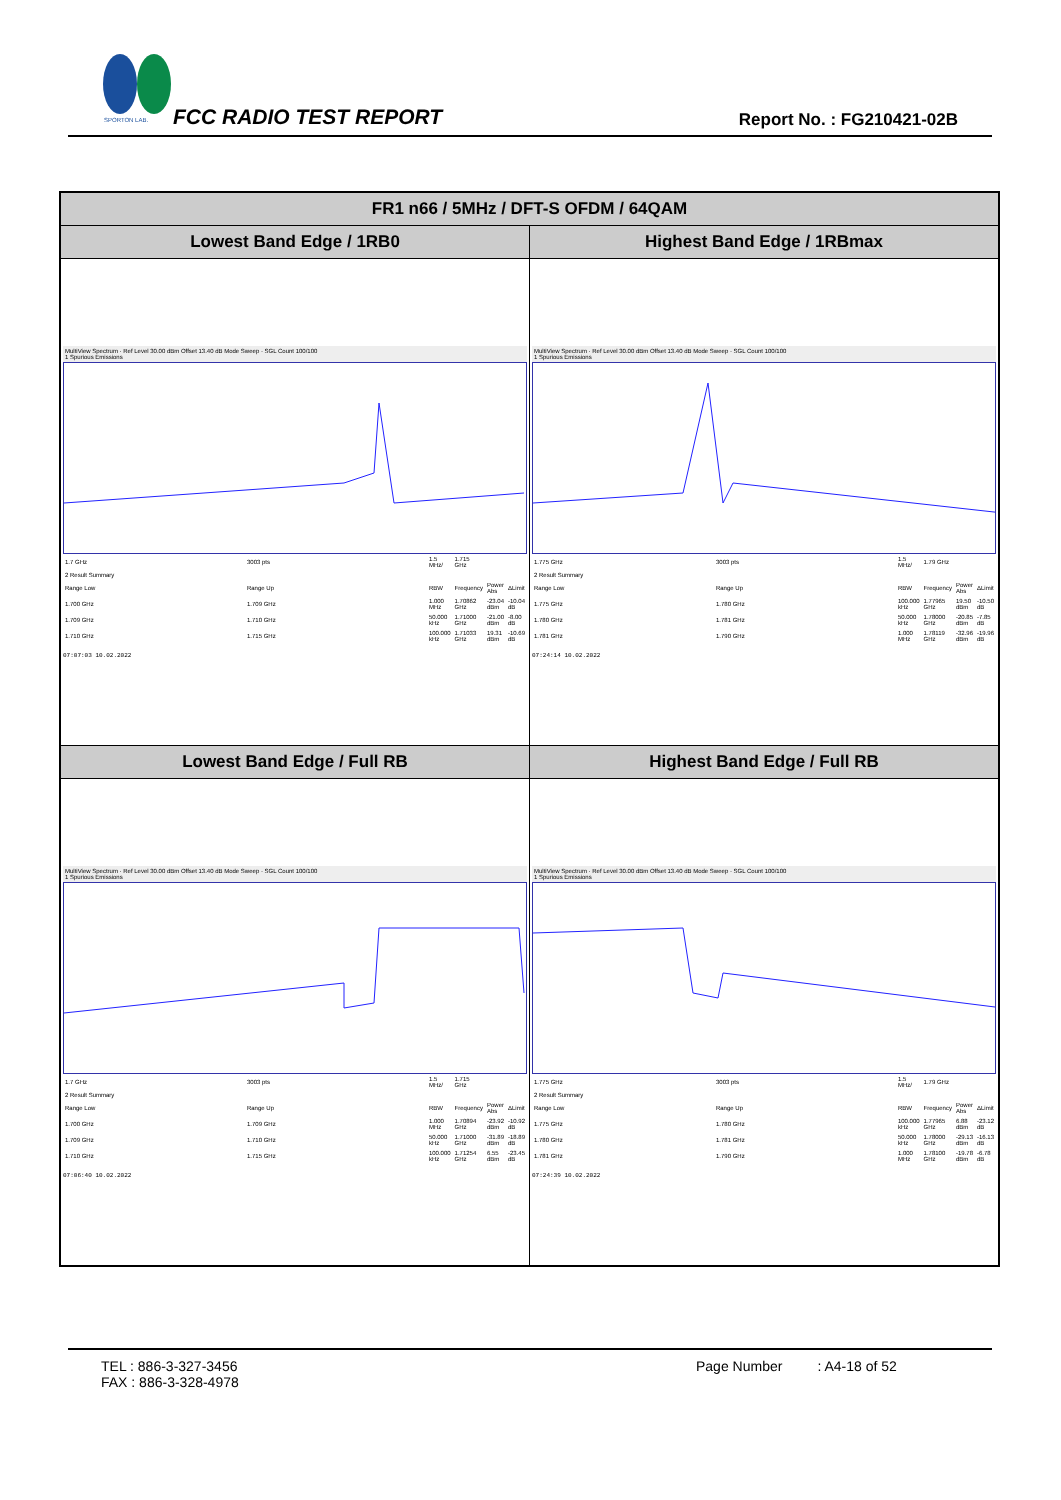SPORTON LAB.
FCC RADIO TEST REPORT Report No. : FG210421-02B
| FR1 n66 / 5MHz / DFT-S OFDM / 64QAM | |
| --- | --- |
| Lowest Band Edge / 1RB0 | Highest Band Edge / 1RBmax |
| MultiView Spectrum · Ref Level 30.00 dBm Offset 13.40 dB Mode Sweep · SGL Count 100/100 1 Spurious Emissions / 1.7 GHz / 3003 pts / 1.5 MHz/ / 1.715 GHz / / / / 2 Result Summary / / / / / / / Range Low / Range Up / RBW / Frequency / Power Abs / ΔLimit / / 1.700 GHz / 1.709 GHz / 1.000 MHz / 1.70862 GHz / -23.04 dBm / -10.04 dB / / 1.709 GHz / 1.710 GHz / 50.000 kHz / 1.71000 GHz / -21.00 dBm / -8.00 dB / / 1.710 GHz / 1.715 GHz / 100.000 kHz / 1.71033 GHz / 19.31 dBm / -10.69 dB / 07:07:03 10.02.2022 | MultiView Spectrum · Ref Level 30.00 dBm Offset 13.40 dB Mode Sweep · SGL Count 100/100 1 Spurious Emissions / 1.775 GHz / 3003 pts / 1.5 MHz/ / 1.79 GHz / / / / 2 Result Summary / / / / / / / Range Low / Range Up / RBW / Frequency / Power Abs / ΔLimit / / 1.775 GHz / 1.780 GHz / 100.000 kHz / 1.77965 GHz / 19.50 dBm / -10.50 dB / / 1.780 GHz / 1.781 GHz / 50.000 kHz / 1.78000 GHz / -20.85 dBm / -7.85 dB / / 1.781 GHz / 1.790 GHz / 1.000 MHz / 1.78119 GHz / -32.96 dBm / -19.96 dB / 07:24:14 10.02.2022 |
| Lowest Band Edge / Full RB | Highest Band Edge / Full RB |
| MultiView Spectrum · Ref Level 30.00 dBm Offset 13.40 dB Mode Sweep · SGL Count 100/100 1 Spurious Emissions / 1.7 GHz / 3003 pts / 1.5 MHz/ / 1.715 GHz / / / / 2 Result Summary / / / / / / / Range Low / Range Up / RBW / Frequency / Power Abs / ΔLimit / / 1.700 GHz / 1.709 GHz / 1.000 MHz / 1.70894 GHz / -23.92 dBm / -10.92 dB / / 1.709 GHz / 1.710 GHz / 50.000 kHz / 1.71000 GHz / -31.89 dBm / -18.89 dB / / 1.710 GHz / 1.715 GHz / 100.000 kHz / 1.71254 GHz / 6.55 dBm / -23.45 dB / 07:06:40 10.02.2022 | MultiView Spectrum · Ref Level 30.00 dBm Offset 13.40 dB Mode Sweep · SGL Count 100/100 1 Spurious Emissions / 1.775 GHz / 3003 pts / 1.5 MHz/ / 1.79 GHz / / / / 2 Result Summary / / / / / / / Range Low / Range Up / RBW / Frequency / Power Abs / ΔLimit / / 1.775 GHz / 1.780 GHz / 100.000 kHz / 1.77965 GHz / 6.88 dBm / -23.12 dB / / 1.780 GHz / 1.781 GHz / 50.000 kHz / 1.78000 GHz / -29.13 dBm / -16.13 dB / / 1.781 GHz / 1.790 GHz / 1.000 MHz / 1.78100 GHz / -19.78 dBm / -6.78 dB / 07:24:39 10.02.2022 |
TEL : 886-3-327-3456
FAX : 886-3-328-4978
Page Number : A4-18 of 52